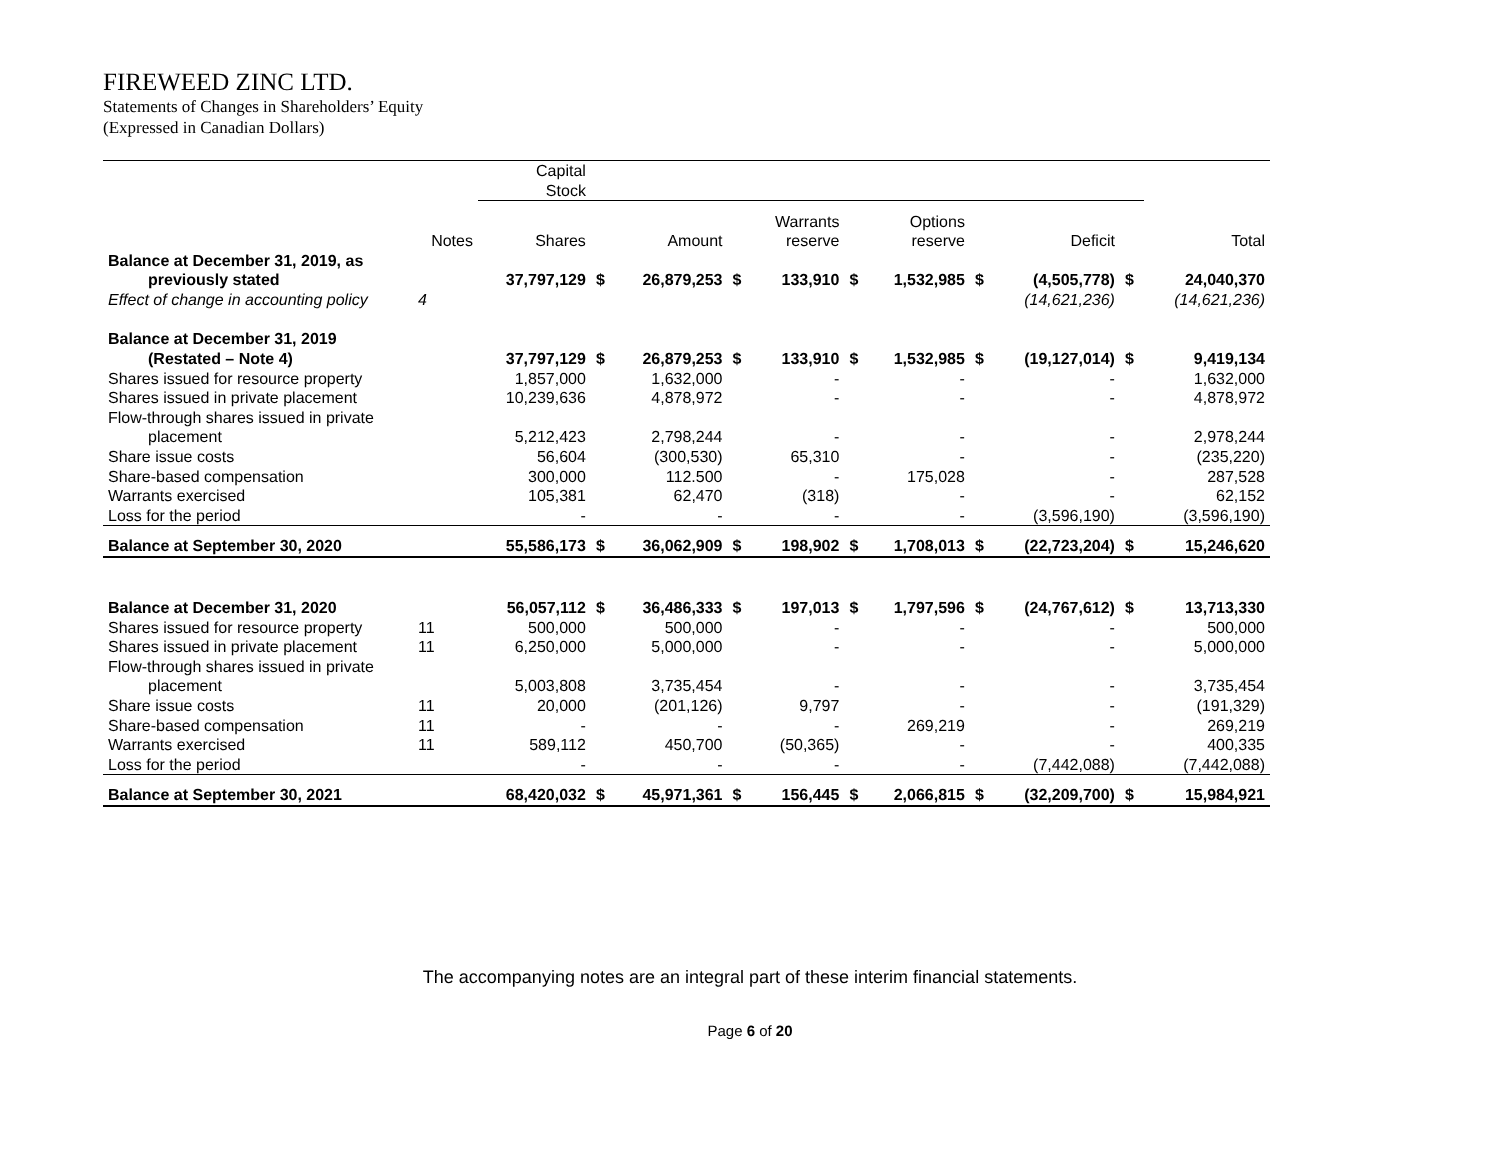FIREWEED ZINC LTD.
Statements of Changes in Shareholders’ Equity
(Expressed in Canadian Dollars)
| | | Capital Stock | | | | | | | | | | |
| | Notes | Shares | | Amount | | Warrants reserve | | Options reserve | | Deficit | | Total |
| Balance at December 31, 2019, as previously stated | | 37,797,129 | $ | 26,879,253 | $ | 133,910 | $ | 1,532,985 | $ | (4,505,778) | $ | 24,040,370 |
| Effect of change in accounting policy | 4 | | | | | | | | | (14,621,236) | | (14,621,236) |
| Balance at December 31, 2019 (Restated – Note 4) | | 37,797,129 | $ | 26,879,253 | $ | 133,910 | $ | 1,532,985 | $ | (19,127,014) | $ | 9,419,134 |
| Shares issued for resource property | | 1,857,000 | | 1,632,000 | | - | | - | | - | | 1,632,000 |
| Shares issued in private placement | | 10,239,636 | | 4,878,972 | | - | | - | | - | | 4,878,972 |
| Flow-through shares issued in private placement | | 5,212,423 | | 2,798,244 | | - | | - | | - | | 2,978,244 |
| Share issue costs | | 56,604 | | (300,530) | | 65,310 | | - | | - | | (235,220) |
| Share-based compensation | | 300,000 | | 112.500 | | - | | 175,028 | | - | | 287,528 |
| Warrants exercised | | 105,381 | | 62,470 | | (318) | | - | | - | | 62,152 |
| Loss for the period | | - | | - | | - | | - | | (3,596,190) | | (3,596,190) |
| Balance at September 30, 2020 | | 55,586,173 | $ | 36,062,909 | $ | 198,902 | $ | 1,708,013 | $ | (22,723,204) | $ | 15,246,620 |
| Balance at December 31, 2020 | | 56,057,112 | $ | 36,486,333 | $ | 197,013 | $ | 1,797,596 | $ | (24,767,612) | $ | 13,713,330 |
| Shares issued for resource property | 11 | 500,000 | | 500,000 | | - | | - | | - | | 500,000 |
| Shares issued in private placement | 11 | 6,250,000 | | 5,000,000 | | - | | - | | - | | 5,000,000 |
| Flow-through shares issued in private placement | | 5,003,808 | | 3,735,454 | | - | | - | | - | | 3,735,454 |
| Share issue costs | 11 | 20,000 | | (201,126) | | 9,797 | | - | | - | | (191,329) |
| Share-based compensation | 11 | - | | - | | - | | 269,219 | | - | | 269,219 |
| Warrants exercised | 11 | 589,112 | | 450,700 | | (50,365) | | - | | - | | 400,335 |
| Loss for the period | | - | | - | | - | | - | | (7,442,088) | | (7,442,088) |
| Balance at September 30, 2021 | | 68,420,032 | $ | 45,971,361 | $ | 156,445 | $ | 2,066,815 | $ | (32,209,700) | $ | 15,984,921 |
The accompanying notes are an integral part of these interim financial statements.
Page 6 of 20